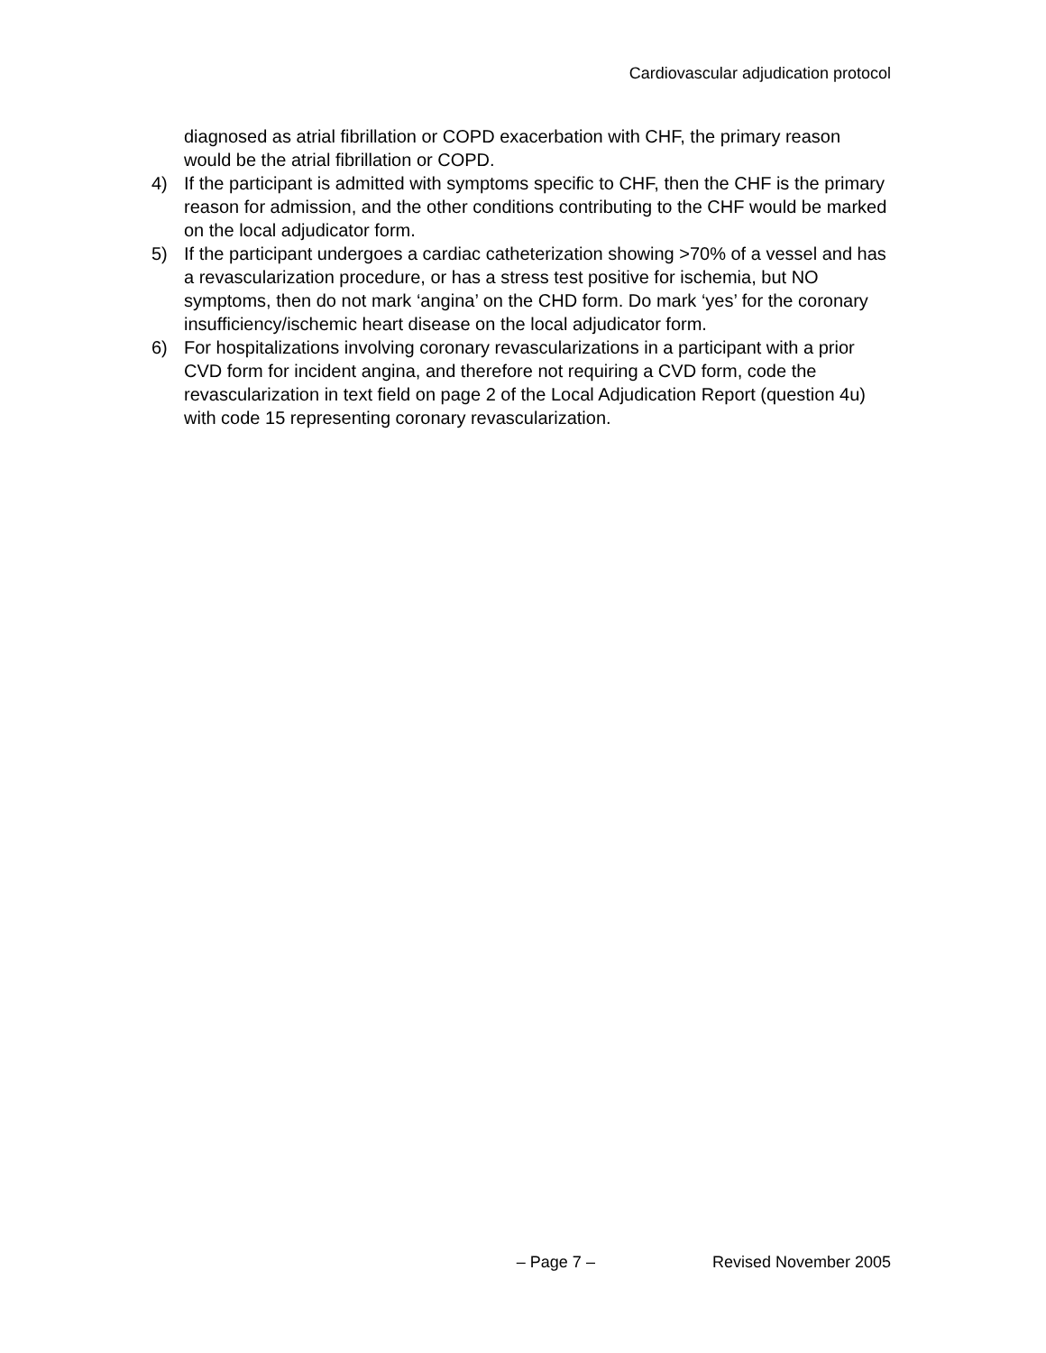Cardiovascular adjudication protocol
diagnosed as atrial fibrillation or COPD exacerbation with CHF, the primary reason would be the atrial fibrillation or COPD.
4) If the participant is admitted with symptoms specific to CHF, then the CHF is the primary reason for admission, and the other conditions contributing to the CHF would be marked on the local adjudicator form.
5) If the participant undergoes a cardiac catheterization showing >70% of a vessel and has a revascularization procedure, or has a stress test positive for ischemia, but NO symptoms, then do not mark ‘angina’ on the CHD form. Do mark ‘yes’ for the coronary insufficiency/ischemic heart disease on the local adjudicator form.
6) For hospitalizations involving coronary revascularizations in a participant with a prior CVD form for incident angina, and therefore not requiring a CVD form, code the revascularization in text field on page 2 of the Local Adjudication Report (question 4u) with code 15 representing coronary revascularization.
– Page 7 – Revised November 2005